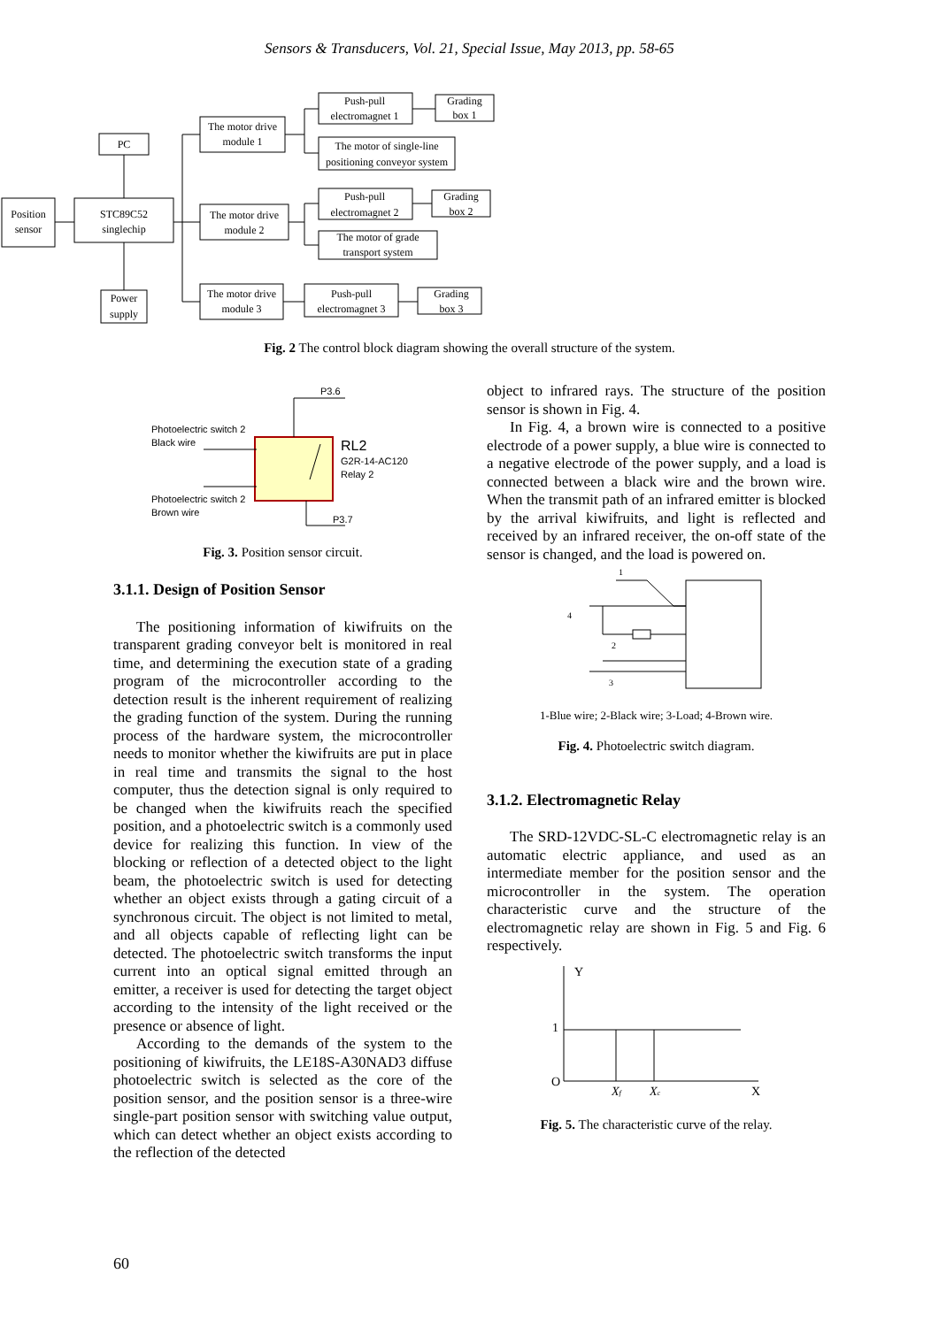Sensors & Transducers, Vol. 21, Special Issue, May 2013, pp. 58-65
PC
Position
sensor
STC89C52
singlechip
Power
supply
The motor drive
module 1
The motor drive
module 2
The motor drive
module 3
Push-pull
electromagnet 1
Grading
box 1
The motor of single-line
positioning conveyor system
Push-pull
electromagnet 2
Grading
box 2
The motor of grade
transport system
Push-pull
electromagnet 3
Grading
box 3
Fig. 2 The control block diagram showing the overall structure of the system.
P3.6
P3.7
Photoelectric switch 2
Black wire
Photoelectric switch 2
Brown wire
RL2
G2R-14-AC120
Relay 2
Fig. 3. Position sensor circuit.
3.1.1. Design of Position Sensor
The positioning information of kiwifruits on the transparent grading conveyor belt is monitored in real time, and determining the execution state of a grading program of the microcontroller according to the detection result is the inherent requirement of realizing the grading function of the system. During the running process of the hardware system, the microcontroller needs to monitor whether the kiwifruits are put in place in real time and transmits the signal to the host computer, thus the detection signal is only required to be changed when the kiwifruits reach the specified position, and a photoelectric switch is a commonly used device for realizing this function. In view of the blocking or reflection of a detected object to the light beam, the photoelectric switch is used for detecting whether an object exists through a gating circuit of a synchronous circuit. The object is not limited to metal, and all objects capable of reflecting light can be detected. The photoelectric switch transforms the input current into an optical signal emitted through an emitter, a receiver is used for detecting the target object according to the intensity of the light received or the presence or absence of light.
According to the demands of the system to the positioning of kiwifruits, the LE18S-A30NAD3 diffuse photoelectric switch is selected as the core of the position sensor, and the position sensor is a three-wire single-part position sensor with switching value output, which can detect whether an object exists according to the reflection of the detected
object to infrared rays. The structure of the position sensor is shown in Fig. 4.
In Fig. 4, a brown wire is connected to a positive electrode of a power supply, a blue wire is connected to a negative electrode of the power supply, and a load is connected between a black wire and the brown wire. When the transmit path of an infrared emitter is blocked by the arrival kiwifruits, and light is reflected and received by an infrared receiver, the on-off state of the sensor is changed, and the load is powered on.
1
4
2
3
1-Blue wire; 2-Black wire; 3-Load; 4-Brown wire.
Fig. 4. Photoelectric switch diagram.
3.1.2. Electromagnetic Relay
The SRD-12VDC-SL-C electromagnetic relay is an automatic electric appliance, and used as an intermediate member for the position sensor and the microcontroller in the system. The operation characteristic curve and the structure of the electromagnetic relay are shown in Fig. 5 and Fig. 6 respectively.
Y
1
O
X
Xf
Xc
Fig. 5. The characteristic curve of the relay.
60